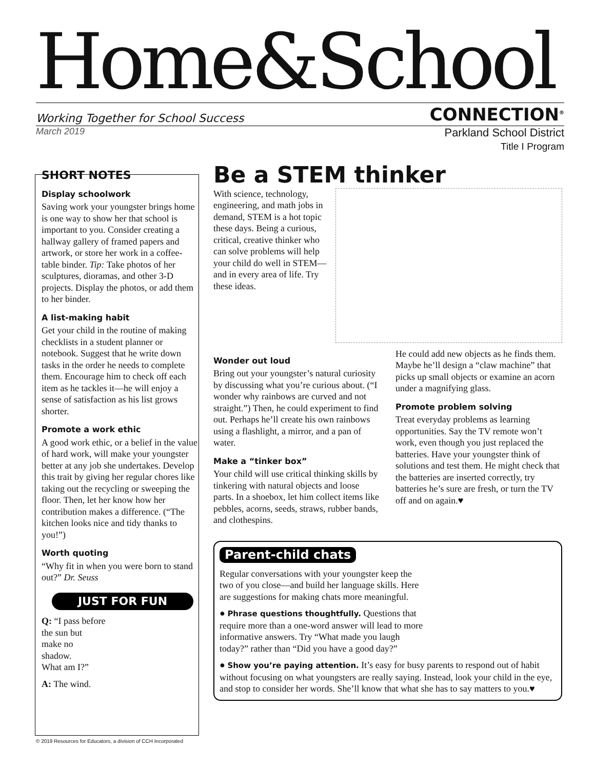Home&School
Working Together for School Success CONNECTION<sup>®</sup>
March 2019 Parkland School District
Title I Program
SHORT NOTES
Display schoolwork
Saving work your youngster brings home is one way to show her that school is important to you. Consider creating a hallway gallery of framed papers and artwork, or store her work in a coffee-table binder. Tip: Take photos of her sculptures, dioramas, and other 3-D projects. Display the photos, or add them to her binder.
A list-making habit
Get your child in the routine of making checklists in a student planner or notebook. Suggest that he write down tasks in the order he needs to complete them. Encourage him to check off each item as he tackles it—he will enjoy a sense of satisfaction as his list grows shorter.
Promote a work ethic
A good work ethic, or a belief in the value of hard work, will make your youngster better at any job she undertakes. Develop this trait by giving her regular chores like taking out the recycling or sweeping the floor. Then, let her know how her contribution makes a difference. (“The kitchen looks nice and tidy thanks to you!”)
Worth quoting
“Why fit in when you were born to stand out?” Dr. Seuss
JUST FOR FUN
Q: “I pass before
the sun but
make no
shadow.
What am I?”
A: The wind.
Be a STEM thinker
With science, technology, engineering, and math jobs in demand, STEM is a hot topic these days. Being a curious, critical, creative thinker who can solve problems will help your child do well in STEM—and in every area of life. Try these ideas.
Wonder out loud
Bring out your youngster’s natural curiosity by discussing what you’re curious about. (“I wonder why rainbows are curved and not straight.”) Then, he could experiment to find out. Perhaps he’ll create his own rainbows using a flashlight, a mirror, and a pan of water.
Make a “tinker box”
Your child will use critical thinking skills by tinkering with natural objects and loose parts. In a shoebox, let him collect items like pebbles, acorns, seeds, straws, rubber bands, and clothespins.
He could add new objects as he finds them. Maybe he’ll design a “claw machine” that picks up small objects or examine an acorn under a magnifying glass.
Promote problem solving
Treat everyday problems as learning opportunities. Say the TV remote won’t work, even though you just replaced the batteries. Have your youngster think of solutions and test them. He might check that the batteries are inserted correctly, try batteries he’s sure are fresh, or turn the TV off and on again.♥
Parent-child chats
Regular conversations with your youngster keep the two of you close—and build her language skills. Here are suggestions for making chats more meaningful.
● Phrase questions thoughtfully. Questions that require more than a one-word answer will lead to more informative answers. Try “What made you laugh today?” rather than “Did you have a good day?”
● Show you’re paying attention. It’s easy for busy parents to respond out of habit without focusing on what youngsters are really saying. Instead, look your child in the eye, and stop to consider her words. She’ll know that what she has to say matters to you.♥
© 2019 Resources for Educators, a division of CCH Incorporated